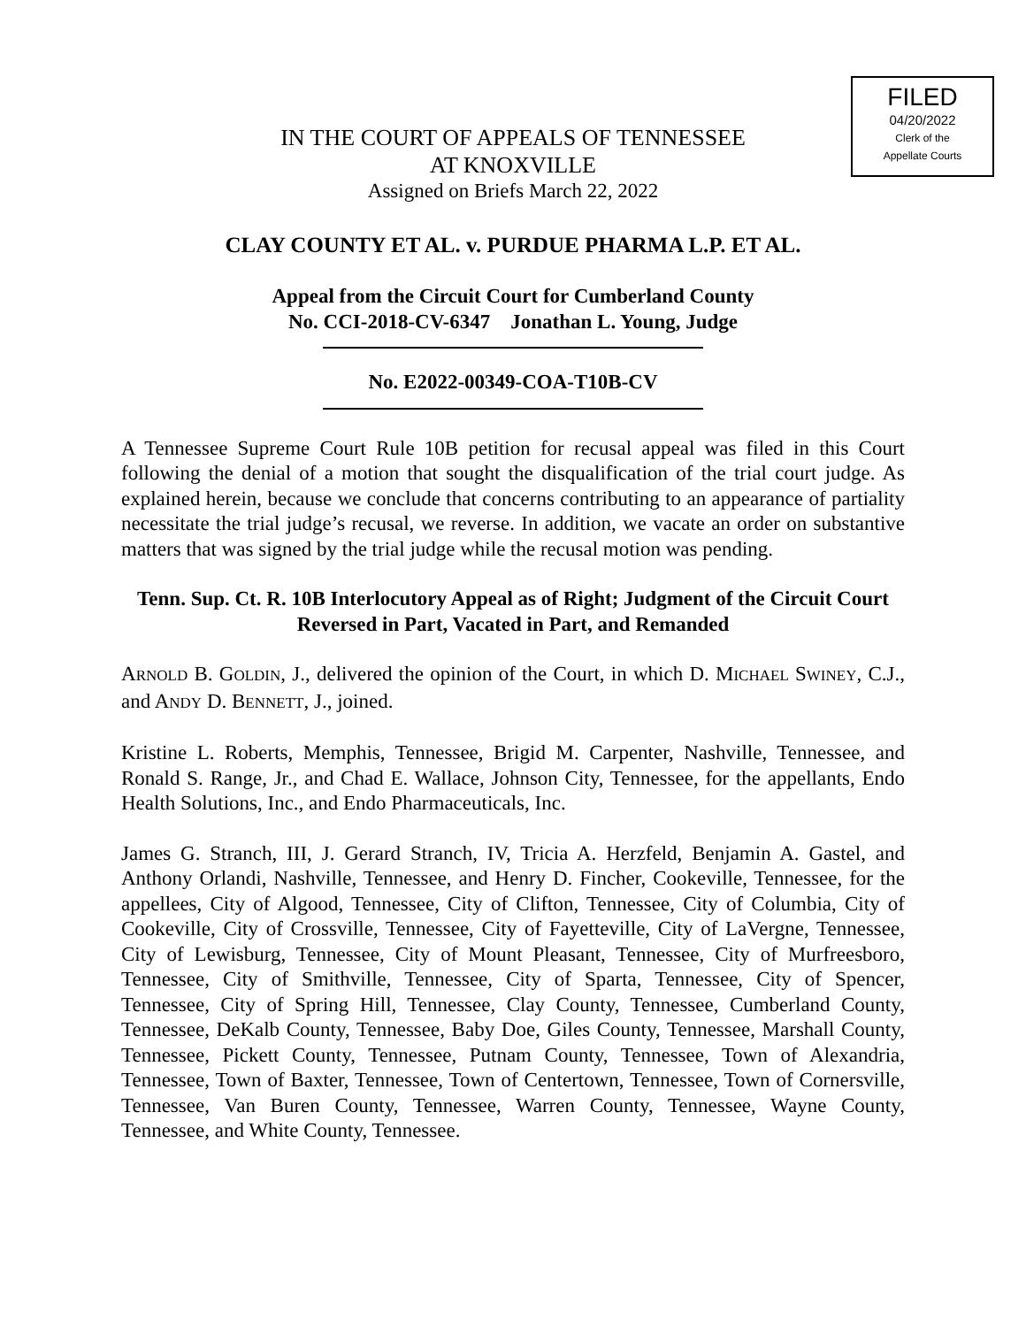FILED
04/20/2022
Clerk of the
Appellate Courts
IN THE COURT OF APPEALS OF TENNESSEE
AT KNOXVILLE
Assigned on Briefs March 22, 2022
CLAY COUNTY ET AL. v. PURDUE PHARMA L.P. ET AL.
Appeal from the Circuit Court for Cumberland County
No. CCI-2018-CV-6347 Jonathan L. Young, Judge
No. E2022-00349-COA-T10B-CV
A Tennessee Supreme Court Rule 10B petition for recusal appeal was filed in this Court following the denial of a motion that sought the disqualification of the trial court judge. As explained herein, because we conclude that concerns contributing to an appearance of partiality necessitate the trial judge’s recusal, we reverse. In addition, we vacate an order on substantive matters that was signed by the trial judge while the recusal motion was pending.
Tenn. Sup. Ct. R. 10B Interlocutory Appeal as of Right; Judgment of the Circuit Court Reversed in Part, Vacated in Part, and Remanded
ARNOLD B. GOLDIN, J., delivered the opinion of the Court, in which D. MICHAEL SWINEY, C.J., and ANDY D. BENNETT, J., joined.
Kristine L. Roberts, Memphis, Tennessee, Brigid M. Carpenter, Nashville, Tennessee, and Ronald S. Range, Jr., and Chad E. Wallace, Johnson City, Tennessee, for the appellants, Endo Health Solutions, Inc., and Endo Pharmaceuticals, Inc.
James G. Stranch, III, J. Gerard Stranch, IV, Tricia A. Herzfeld, Benjamin A. Gastel, and Anthony Orlandi, Nashville, Tennessee, and Henry D. Fincher, Cookeville, Tennessee, for the appellees, City of Algood, Tennessee, City of Clifton, Tennessee, City of Columbia, City of Cookeville, City of Crossville, Tennessee, City of Fayetteville, City of LaVergne, Tennessee, City of Lewisburg, Tennessee, City of Mount Pleasant, Tennessee, City of Murfreesboro, Tennessee, City of Smithville, Tennessee, City of Sparta, Tennessee, City of Spencer, Tennessee, City of Spring Hill, Tennessee, Clay County, Tennessee, Cumberland County, Tennessee, DeKalb County, Tennessee, Baby Doe, Giles County, Tennessee, Marshall County, Tennessee, Pickett County, Tennessee, Putnam County, Tennessee, Town of Alexandria, Tennessee, Town of Baxter, Tennessee, Town of Centertown, Tennessee, Town of Cornersville, Tennessee, Van Buren County, Tennessee, Warren County, Tennessee, Wayne County, Tennessee, and White County, Tennessee.